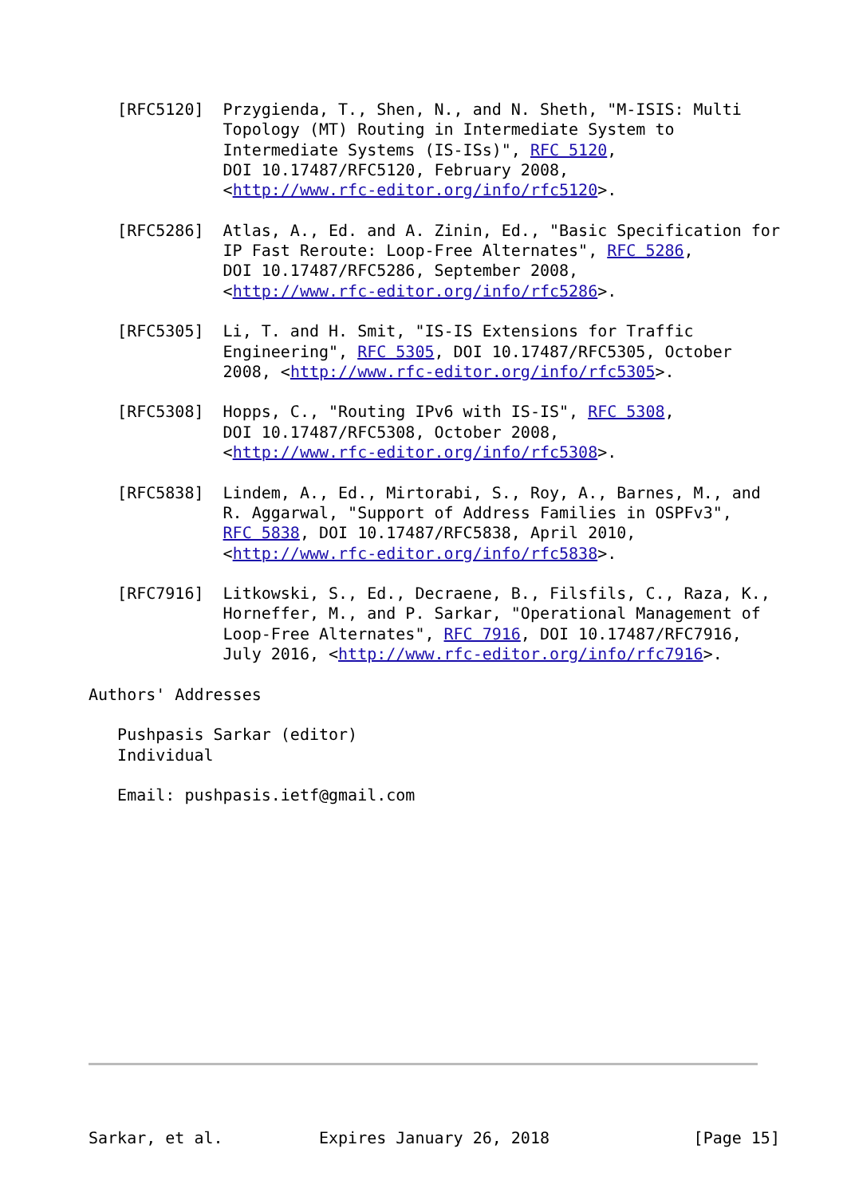[RFC5120]  Przygienda, T., Shen, N., and N. Sheth, "M-ISIS: Multi
              Topology (MT) Routing in Intermediate System to
              Intermediate Systems (IS-ISs)", RFC 5120,
              DOI 10.17487/RFC5120, February 2008,
              <http://www.rfc-editor.org/info/rfc5120>.

   [RFC5286]  Atlas, A., Ed. and A. Zinin, Ed., "Basic Specification for
              IP Fast Reroute: Loop-Free Alternates", RFC 5286,
              DOI 10.17487/RFC5286, September 2008,
              <http://www.rfc-editor.org/info/rfc5286>.

   [RFC5305]  Li, T. and H. Smit, "IS-IS Extensions for Traffic
              Engineering", RFC 5305, DOI 10.17487/RFC5305, October
              2008, <http://www.rfc-editor.org/info/rfc5305>.

   [RFC5308]  Hopps, C., "Routing IPv6 with IS-IS", RFC 5308,
              DOI 10.17487/RFC5308, October 2008,
              <http://www.rfc-editor.org/info/rfc5308>.

   [RFC5838]  Lindem, A., Ed., Mirtorabi, S., Roy, A., Barnes, M., and
              R. Aggarwal, "Support of Address Families in OSPFv3",
              RFC 5838, DOI 10.17487/RFC5838, April 2010,
              <http://www.rfc-editor.org/info/rfc5838>.

   [RFC7916]  Litkowski, S., Ed., Decraene, B., Filsfils, C., Raza, K.,
              Horneffer, M., and P. Sarkar, "Operational Management of
              Loop-Free Alternates", RFC 7916, DOI 10.17487/RFC7916,
              July 2016, <http://www.rfc-editor.org/info/rfc7916>.

Authors' Addresses

   Pushpasis Sarkar (editor)
   Individual

   Email: pushpasis.ietf@gmail.com
















Sarkar, et al.          Expires January 26, 2018               [Page 15]